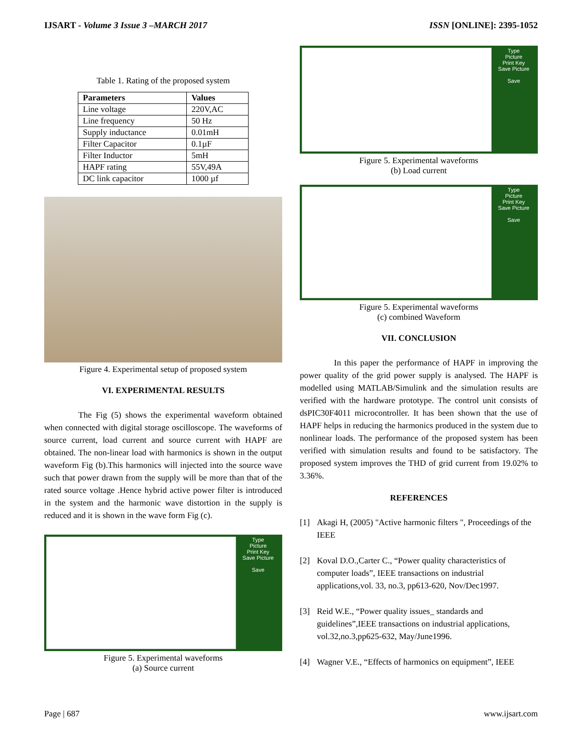IJSART - Volume 3 Issue 3 –MARCH 2017
ISSN [ONLINE]: 2395-1052
Table 1. Rating of the proposed system
| Parameters | Values |
| --- | --- |
| Line voltage | 220V,AC |
| Line frequency | 50 Hz |
| Supply inductance | 0.01mH |
| Filter Capacitor | 0.1µF |
| Filter Inductor | 5mH |
| HAPF rating | 55V,49A |
| DC link capacitor | 1000 µf |
Figure 4. Experimental setup of proposed system
VI. EXPERIMENTAL RESULTS
    The Fig (5) shows the experimental waveform obtained when connected with digital storage oscilloscope. The waveforms of source current, load current and source current with HAPF are obtained. The non-linear load with harmonics is shown in the output waveform Fig (b).This harmonics will injected into the source wave such that power drawn from the supply will be more than that of the rated source voltage .Hence hybrid active power filter is introduced in the system and the harmonic wave distortion in the supply is reduced and it is shown in the wave form Fig (c).
Type
Picture
Print Key
Save Picture
Save
Figure 5. Experimental waveforms
(a) Source current
Type
Picture
Print Key
Save Picture
Save
Figure 5. Experimental waveforms
(b) Load current
Type
Picture
Print Key
Save Picture
Save
Figure 5. Experimental waveforms
(c) combined Waveform
VII. CONCLUSION
    In this paper the performance of HAPF in improving the power quality of the grid power supply is analysed. The HAPF is modelled using MATLAB/Simulink and the simulation results are verified with the hardware prototype. The control unit consists of dsPIC30F4011 microcontroller. It has been shown that the use of HAPF helps in reducing the harmonics produced in the system due to nonlinear loads. The performance of the proposed system has been verified with simulation results and found to be satisfactory. The proposed system improves the THD of grid current from 19.02% to 3.36%.
REFERENCES
[1] Akagi H, (2005) "Active harmonic filters ", Proceedings of the IEEE
[2] Koval D.O.,Carter C., “Power quality characteristics of computer loads”, IEEE transactions on industrial applications,vol. 33, no.3, pp613-620, Nov/Dec1997.
[3] Reid W.E., “Power quality issues_ standards and guidelines”,IEEE transactions on industrial applications, vol.32,no.3,pp625-632, May/June1996.
[4] Wagner V.E., “Effects of harmonics on equipment”, IEEE
Page | 687 www.ijsart.com